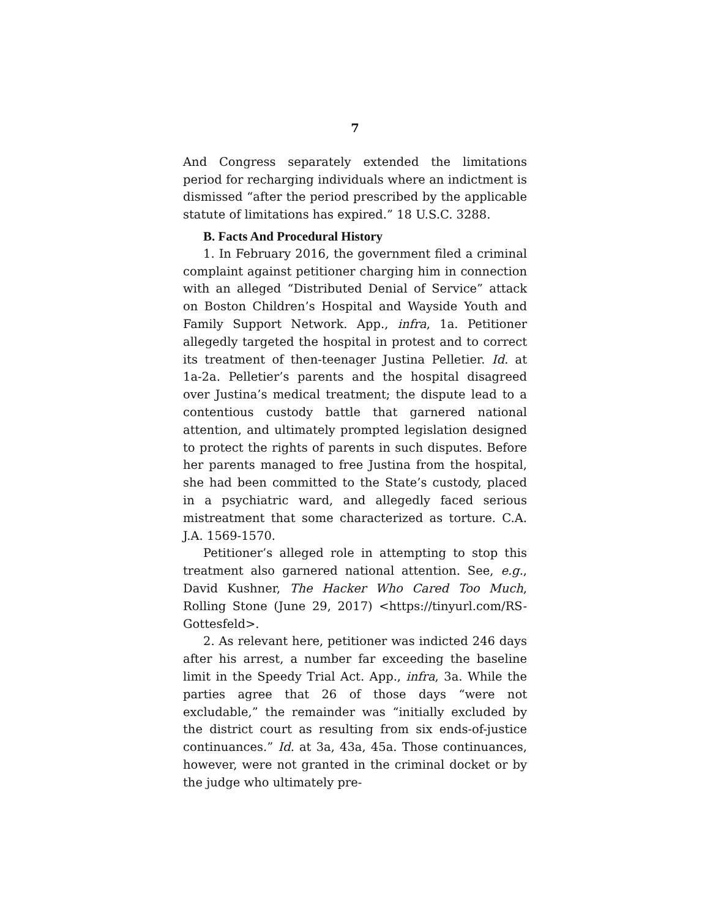7
And Congress separately extended the limitations period for recharging individuals where an indictment is dismissed “after the period prescribed by the applicable statute of limitations has expired.” 18 U.S.C. 3288.
B. Facts And Procedural History
1. In February 2016, the government filed a criminal complaint against petitioner charging him in connection with an alleged “Distributed Denial of Service” attack on Boston Children’s Hospital and Wayside Youth and Family Support Network. App., infra, 1a. Petitioner allegedly targeted the hospital in protest and to correct its treatment of then-teenager Justina Pelletier. Id. at 1a-2a. Pelletier’s parents and the hospital disagreed over Justina’s medical treatment; the dispute lead to a contentious custody battle that garnered national attention, and ultimately prompted legislation designed to protect the rights of parents in such disputes. Before her parents managed to free Justina from the hospital, she had been committed to the State’s custody, placed in a psychiatric ward, and allegedly faced serious mistreatment that some characterized as torture. C.A. J.A. 1569-1570.
Petitioner’s alleged role in attempting to stop this treatment also garnered national attention. See, e.g., David Kushner, The Hacker Who Cared Too Much, Rolling Stone (June 29, 2017) <https://tinyurl.com/RS-Gottesfeld>.
2. As relevant here, petitioner was indicted 246 days after his arrest, a number far exceeding the baseline limit in the Speedy Trial Act. App., infra, 3a. While the parties agree that 26 of those days “were not excludable,” the remainder was “initially excluded by the district court as resulting from six ends-of-justice continuances.” Id. at 3a, 43a, 45a. Those continuances, however, were not granted in the criminal docket or by the judge who ultimately pre-